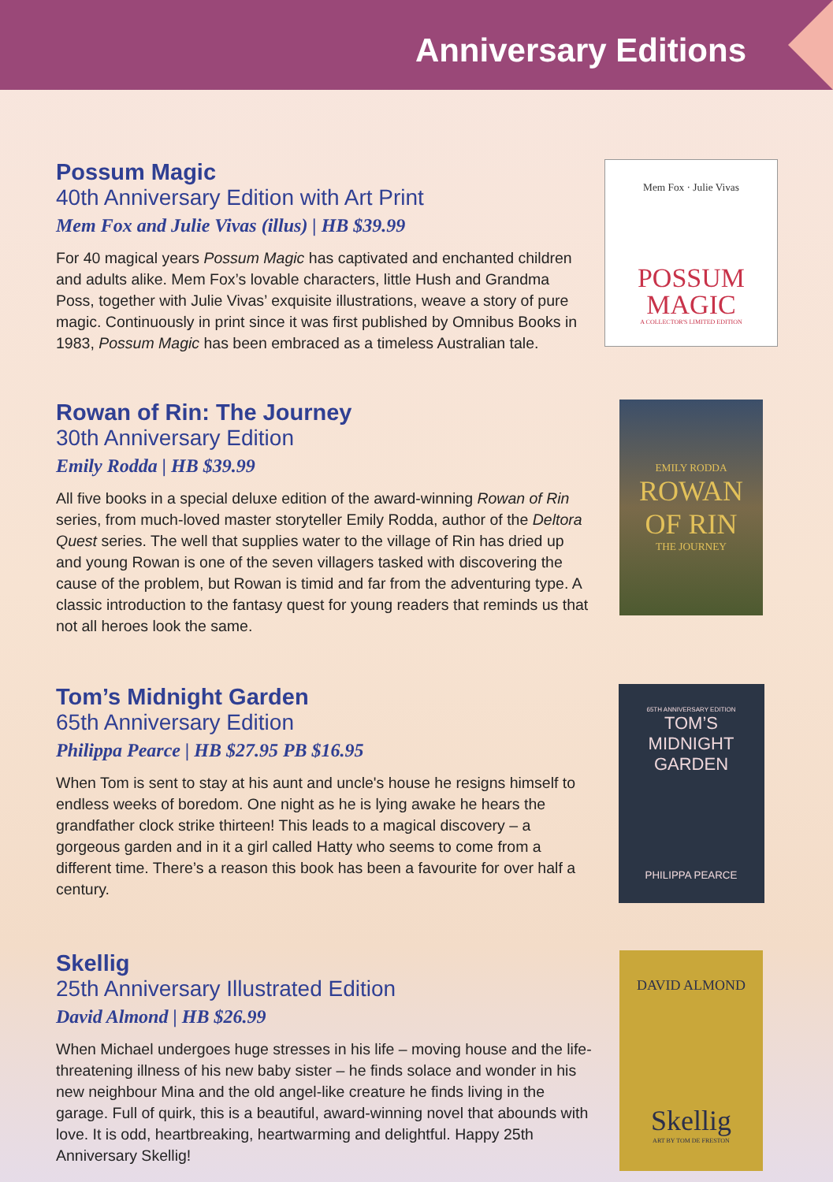Anniversary Editions
Possum Magic
40th Anniversary Edition with Art Print
Mem Fox and Julie Vivas (illus) | HB $39.99
For 40 magical years Possum Magic has captivated and enchanted children and adults alike. Mem Fox’s lovable characters, little Hush and Grandma Poss, together with Julie Vivas’ exquisite illustrations, weave a story of pure magic. Continuously in print since it was first published by Omnibus Books in 1983, Possum Magic has been embraced as a timeless Australian tale.
Mem Fox · Julie Vivas
POSSUM
MAGIC
A COLLECTOR'S LIMITED EDITION
Rowan of Rin: The Journey
30th Anniversary Edition
Emily Rodda | HB $39.99
All five books in a special deluxe edition of the award-winning Rowan of Rin series, from much-loved master storyteller Emily Rodda, author of the Deltora Quest series. The well that supplies water to the village of Rin has dried up and young Rowan is one of the seven villagers tasked with discovering the cause of the problem, but Rowan is timid and far from the adventuring type. A classic introduction to the fantasy quest for young readers that reminds us that not all heroes look the same.
EMILY RODDA
ROWAN
OF RIN
THE JOURNEY
Tom’s Midnight Garden
65th Anniversary Edition
Philippa Pearce | HB $27.95 PB $16.95
When Tom is sent to stay at his aunt and uncle's house he resigns himself to endless weeks of boredom. One night as he is lying awake he hears the grandfather clock strike thirteen! This leads to a magical discovery – a gorgeous garden and in it a girl called Hatty who seems to come from a different time. There’s a reason this book has been a favourite for over half a century.
65TH ANNIVERSARY EDITION
TOM’S
MIDNIGHT
GARDEN
PHILIPPA PEARCE
Skellig
25th Anniversary Illustrated Edition
David Almond | HB $26.99
When Michael undergoes huge stresses in his life – moving house and the life-threatening illness of his new baby sister – he finds solace and wonder in his new neighbour Mina and the old angel-like creature he finds living in the garage. Full of quirk, this is a beautiful, award-winning novel that abounds with love. It is odd, heartbreaking, heartwarming and delightful. Happy 25th Anniversary Skellig!
DAVID ALMOND
Skellig
ART BY TOM DE FRESTON